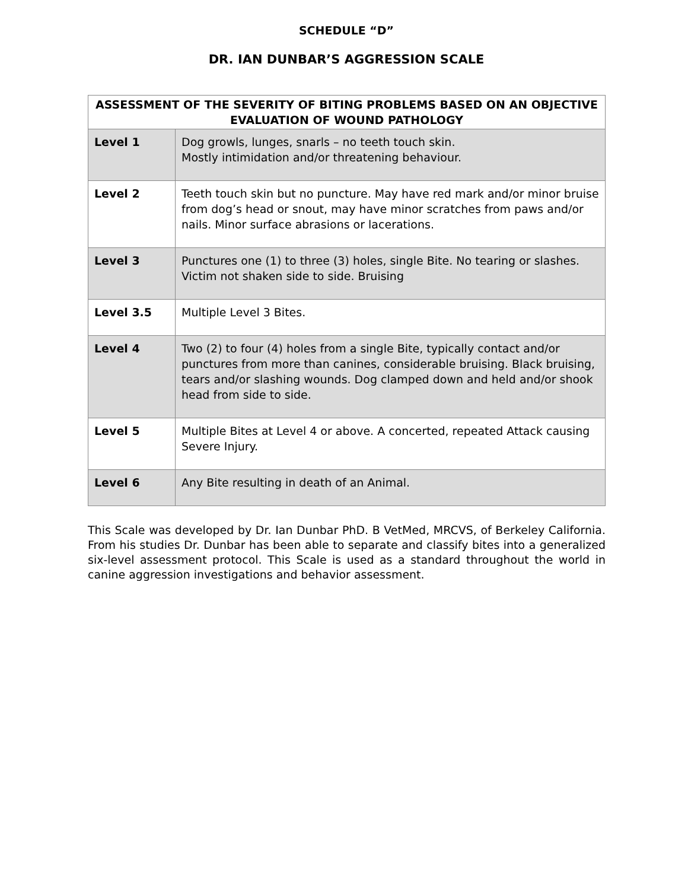SCHEDULE “D”
DR. IAN DUNBAR’S AGGRESSION SCALE
| ASSESSMENT OF THE SEVERITY OF BITING PROBLEMS BASED ON AN OBJECTIVE EVALUATION OF WOUND PATHOLOGY | |
| --- | --- |
| Level 1 | Dog growls, lunges, snarls – no teeth touch skin. Mostly intimidation and/or threatening behaviour. |
| Level 2 | Teeth touch skin but no puncture. May have red mark and/or minor bruise from dog’s head or snout, may have minor scratches from paws and/or nails. Minor surface abrasions or lacerations. |
| Level 3 | Punctures one (1) to three (3) holes, single Bite. No tearing or slashes. Victim not shaken side to side. Bruising |
| Level 3.5 | Multiple Level 3 Bites. |
| Level 4 | Two (2) to four (4) holes from a single Bite, typically contact and/or punctures from more than canines, considerable bruising. Black bruising, tears and/or slashing wounds. Dog clamped down and held and/or shook head from side to side. |
| Level 5 | Multiple Bites at Level 4 or above. A concerted, repeated Attack causing Severe Injury. |
| Level 6 | Any Bite resulting in death of an Animal. |
This Scale was developed by Dr. Ian Dunbar PhD. B VetMed, MRCVS, of Berkeley California. From his studies Dr. Dunbar has been able to separate and classify bites into a generalized six-level assessment protocol. This Scale is used as a standard throughout the world in canine aggression investigations and behavior assessment.